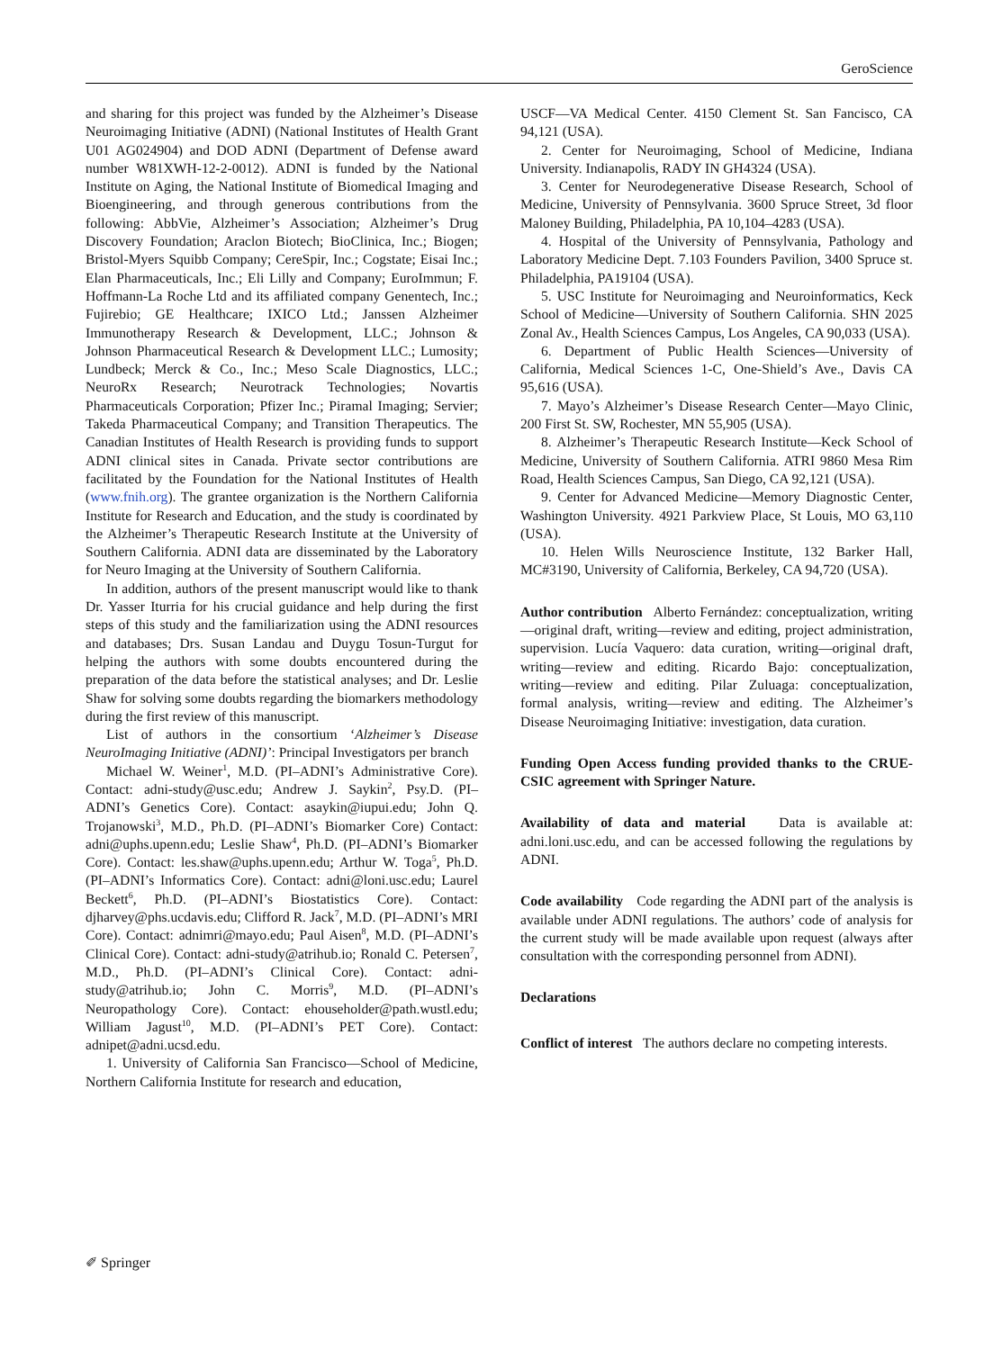GeroScience
and sharing for this project was funded by the Alzheimer’s Disease Neuroimaging Initiative (ADNI) (National Institutes of Health Grant U01 AG024904) and DOD ADNI (Department of Defense award number W81XWH-12-2-0012). ADNI is funded by the National Institute on Aging, the National Institute of Biomedical Imaging and Bioengineering, and through generous contributions from the following: AbbVie, Alzheimer’s Association; Alzheimer’s Drug Discovery Foundation; Araclon Biotech; BioClinica, Inc.; Biogen; Bristol-Myers Squibb Company; CereSpir, Inc.; Cogstate; Eisai Inc.; Elan Pharmaceuticals, Inc.; Eli Lilly and Company; EuroImmun; F. Hoffmann-La Roche Ltd and its affiliated company Genentech, Inc.; Fujirebio; GE Healthcare; IXICO Ltd.; Janssen Alzheimer Immunotherapy Research & Development, LLC.; Johnson & Johnson Pharmaceutical Research & Development LLC.; Lumosity; Lundbeck; Merck & Co., Inc.; Meso Scale Diagnostics, LLC.; NeuroRx Research; Neurotrack Technologies; Novartis Pharmaceuticals Corporation; Pfizer Inc.; Piramal Imaging; Servier; Takeda Pharmaceutical Company; and Transition Therapeutics. The Canadian Institutes of Health Research is providing funds to support ADNI clinical sites in Canada. Private sector contributions are facilitated by the Foundation for the National Institutes of Health (www.fnih.org). The grantee organization is the Northern California Institute for Research and Education, and the study is coordinated by the Alzheimer’s Therapeutic Research Institute at the University of Southern California. ADNI data are disseminated by the Laboratory for Neuro Imaging at the University of Southern California.
In addition, authors of the present manuscript would like to thank Dr. Yasser Iturria for his crucial guidance and help during the first steps of this study and the familiarization using the ADNI resources and databases; Drs. Susan Landau and Duygu Tosun-Turgut for helping the authors with some doubts encountered during the preparation of the data before the statistical analyses; and Dr. Leslie Shaw for solving some doubts regarding the biomarkers methodology during the first review of this manuscript.
List of authors in the consortium ‘Alzheimer’s Disease NeuroImaging Initiative (ADNI)’: Principal Investigators per branch
Michael W. Weiner<sup>1</sup>, M.D. (PI–ADNI’s Administrative Core). Contact: adni-study@usc.edu; Andrew J. Saykin<sup>2</sup>, Psy.D. (PI–ADNI’s Genetics Core). Contact: asaykin@iupui.edu; John Q. Trojanowski<sup>3</sup>, M.D., Ph.D. (PI–ADNI’s Biomarker Core) Contact: adni@uphs.upenn.edu; Leslie Shaw<sup>4</sup>, Ph.D. (PI–ADNI’s Biomarker Core). Contact: les.shaw@uphs.upenn.edu; Arthur W. Toga<sup>5</sup>, Ph.D. (PI–ADNI’s Informatics Core). Contact: adni@loni.usc.edu; Laurel Beckett<sup>6</sup>, Ph.D. (PI–ADNI’s Biostatistics Core). Contact: djharvey@phs.ucdavis.edu; Clifford R. Jack<sup>7</sup>, M.D. (PI–ADNI’s MRI Core). Contact: adnimri@mayo.edu; Paul Aisen<sup>8</sup>, M.D. (PI–ADNI’s Clinical Core). Contact: adni-study@atrihub.io; Ronald C. Petersen<sup>7</sup>, M.D., Ph.D. (PI–ADNI’s Clinical Core). Contact: adni-study@atrihub.io; John C. Morris<sup>9</sup>, M.D. (PI–ADNI’s Neuropathology Core). Contact: ehouseholder@path.wustl.edu; William Jagust<sup>10</sup>, M.D. (PI–ADNI’s PET Core). Contact: adnipet@adni.ucsd.edu.
1. University of California San Francisco—School of Medicine, Northern California Institute for research and education,
USCF—VA Medical Center. 4150 Clement St. San Fancisco, CA 94,121 (USA).
2. Center for Neuroimaging, School of Medicine, Indiana University. Indianapolis, RADY IN GH4324 (USA).
3. Center for Neurodegenerative Disease Research, School of Medicine, University of Pennsylvania. 3600 Spruce Street, 3d floor Maloney Building, Philadelphia, PA 10,104–4283 (USA).
4. Hospital of the University of Pennsylvania, Pathology and Laboratory Medicine Dept. 7.103 Founders Pavilion, 3400 Spruce st. Philadelphia, PA19104 (USA).
5. USC Institute for Neuroimaging and Neuroinformatics, Keck School of Medicine—University of Southern California. SHN 2025 Zonal Av., Health Sciences Campus, Los Angeles, CA 90,033 (USA).
6. Department of Public Health Sciences—University of California, Medical Sciences 1-C, One-Shield’s Ave., Davis CA 95,616 (USA).
7. Mayo’s Alzheimer’s Disease Research Center—Mayo Clinic, 200 First St. SW, Rochester, MN 55,905 (USA).
8. Alzheimer’s Therapeutic Research Institute—Keck School of Medicine, University of Southern California. ATRI 9860 Mesa Rim Road, Health Sciences Campus, San Diego, CA 92,121 (USA).
9. Center for Advanced Medicine—Memory Diagnostic Center, Washington University. 4921 Parkview Place, St Louis, MO 63,110 (USA).
10. Helen Wills Neuroscience Institute, 132 Barker Hall, MC#3190, University of California, Berkeley, CA 94,720 (USA).
Author contribution Alberto Fernández: conceptualization, writing—original draft, writing—review and editing, project administration, supervision. Lucía Vaquero: data curation, writing—original draft, writing—review and editing. Ricardo Bajo: conceptualization, writing—review and editing. Pilar Zuluaga: conceptualization, formal analysis, writing—review and editing. The Alzheimer’s Disease Neuroimaging Initiative: investigation, data curation.
Funding Open Access funding provided thanks to the CRUE-CSIC agreement with Springer Nature.
Availability of data and material Data is available at: adni.loni.usc.edu, and can be accessed following the regulations by ADNI.
Code availability Code regarding the ADNI part of the analysis is available under ADNI regulations. The authors’ code of analysis for the current study will be made available upon request (always after consultation with the corresponding personnel from ADNI).
Declarations
Conflict of interest The authors declare no competing interests.
✐ Springer